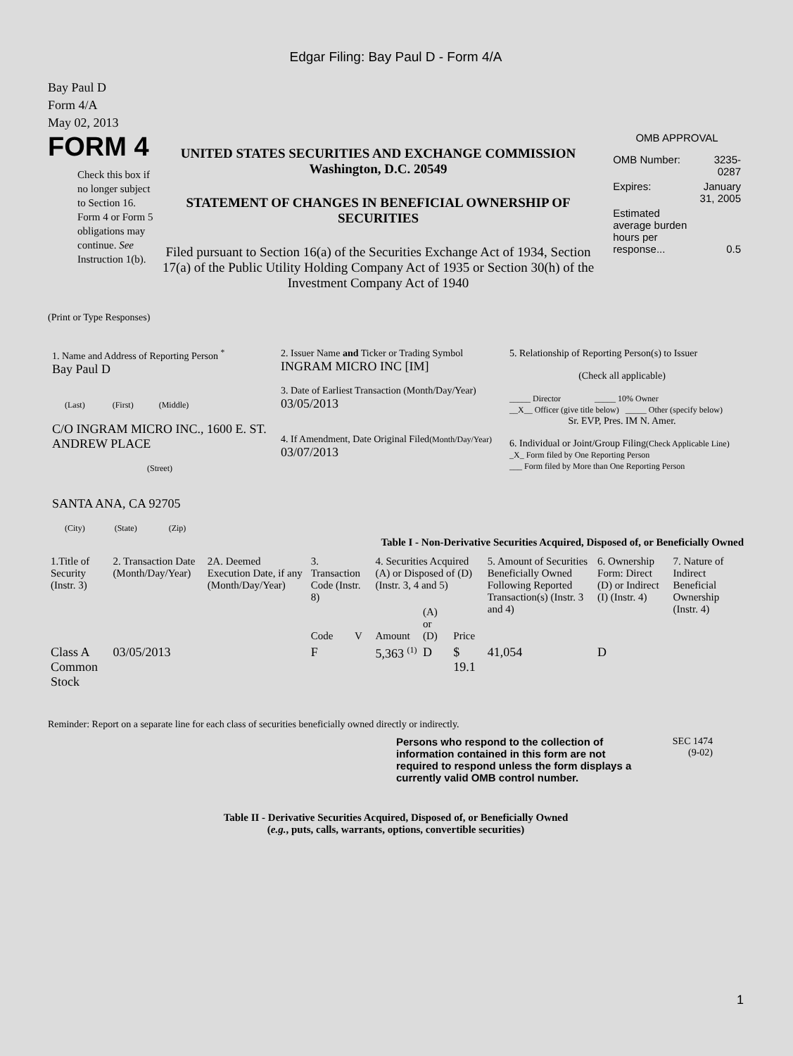Edgar Filing: Bay Paul D - Form 4/A
Bay Paul D
Form 4/A
May 02, 2013
FORM 4
Check this box if no longer subject to Section 16. Form 4 or Form 5 obligations may continue. See Instruction 1(b).
UNITED STATES SECURITIES AND EXCHANGE COMMISSION
Washington, D.C. 20549
STATEMENT OF CHANGES IN BENEFICIAL OWNERSHIP OF SECURITIES
Filed pursuant to Section 16(a) of the Securities Exchange Act of 1934, Section 17(a) of the Public Utility Holding Company Act of 1935 or Section 30(h) of the Investment Company Act of 1940
OMB APPROVAL
| OMB Number: | 3235-0287 |
| Expires: | January 31, 2005 |
| Estimated average burden hours per response... | 0.5 |
(Print or Type Responses)
1. Name and Address of Reporting Person <sup>*</sup>
Bay Paul D
(Last) (First) (Middle)
C/O INGRAM MICRO INC., 1600 E. ST. ANDREW PLACE
(Street)
SANTA ANA, CA 92705
(City) (State) (Zip)
2. Issuer Name and Ticker or Trading Symbol
INGRAM MICRO INC [IM]
3. Date of Earliest Transaction (Month/Day/Year)
03/05/2013
4. If Amendment, Date Original Filed(Month/Day/Year)
03/07/2013
5. Relationship of Reporting Person(s) to Issuer
(Check all applicable)
_____ Director _____ 10% Owner
__X__ Officer (give title below) _____ Other (specify below)
Sr. EVP, Pres. IM N. Amer.
6. Individual or Joint/Group Filing(Check Applicable Line)
_X_ Form filed by One Reporting Person
___ Form filed by More than One Reporting Person
Table I - Non-Derivative Securities Acquired, Disposed of, or Beneficially Owned
| 1.Title of Security (Instr. 3) | 2. Transaction Date (Month/Day/Year) | 2A. Deemed Execution Date, if any (Month/Day/Year) | 3. Transaction Code (Instr. 8) | | 4. Securities Acquired (A) or Disposed of (D) (Instr. 3, 4 and 5) | | | 5. Amount of Securities Beneficially Owned Following Reported Transaction(s) (Instr. 3 and 4) | 6. Ownership Form: Direct (D) or Indirect (I) (Instr. 4) | 7. Nature of Indirect Beneficial Ownership (Instr. 4) |
| --- | --- | --- | --- | --- | --- | --- | --- | --- | --- | --- |
| | | | Code | V | Amount | (A) or (D) | Price | | | |
| Class A Common Stock | 03/05/2013 | | F | | 5,363 <sup>(1)</sup> | D | $ 19.1 | 41,054 | D | |
Reminder: Report on a separate line for each class of securities beneficially owned directly or indirectly.
Persons who respond to the collection of information contained in this form are not required to respond unless the form displays a currently valid OMB control number.
SEC 1474
(9-02)
Table II - Derivative Securities Acquired, Disposed of, or Beneficially Owned
(e.g., puts, calls, warrants, options, convertible securities)
1